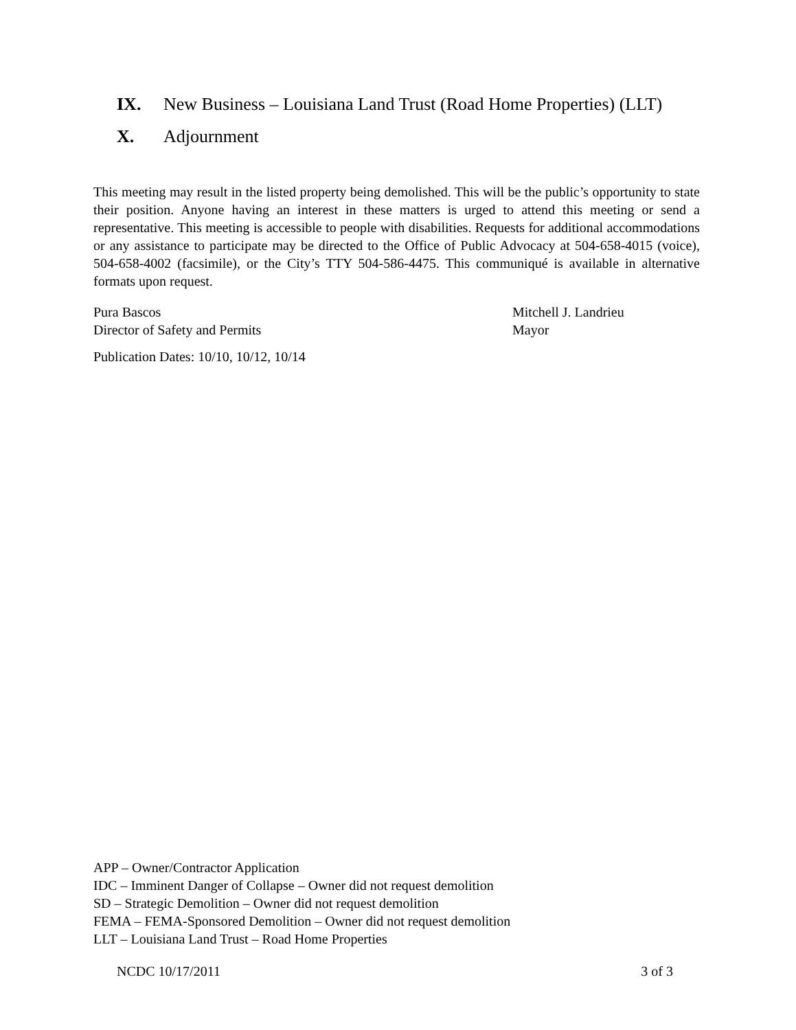IX. New Business – Louisiana Land Trust (Road Home Properties) (LLT)
X. Adjournment
This meeting may result in the listed property being demolished. This will be the public’s opportunity to state their position. Anyone having an interest in these matters is urged to attend this meeting or send a representative. This meeting is accessible to people with disabilities. Requests for additional accommodations or any assistance to participate may be directed to the Office of Public Advocacy at 504-658-4015 (voice), 504-658-4002 (facsimile), or the City’s TTY 504-586-4475. This communiqué is available in alternative formats upon request.
Pura Bascos
Director of Safety and Permits
Mitchell J. Landrieu
Mayor
Publication Dates: 10/10, 10/12, 10/14
APP – Owner/Contractor Application
IDC – Imminent Danger of Collapse – Owner did not request demolition
SD – Strategic Demolition – Owner did not request demolition
FEMA – FEMA-Sponsored Demolition – Owner did not request demolition
LLT – Louisiana Land Trust – Road Home Properties
NCDC 10/17/2011 3 of 3